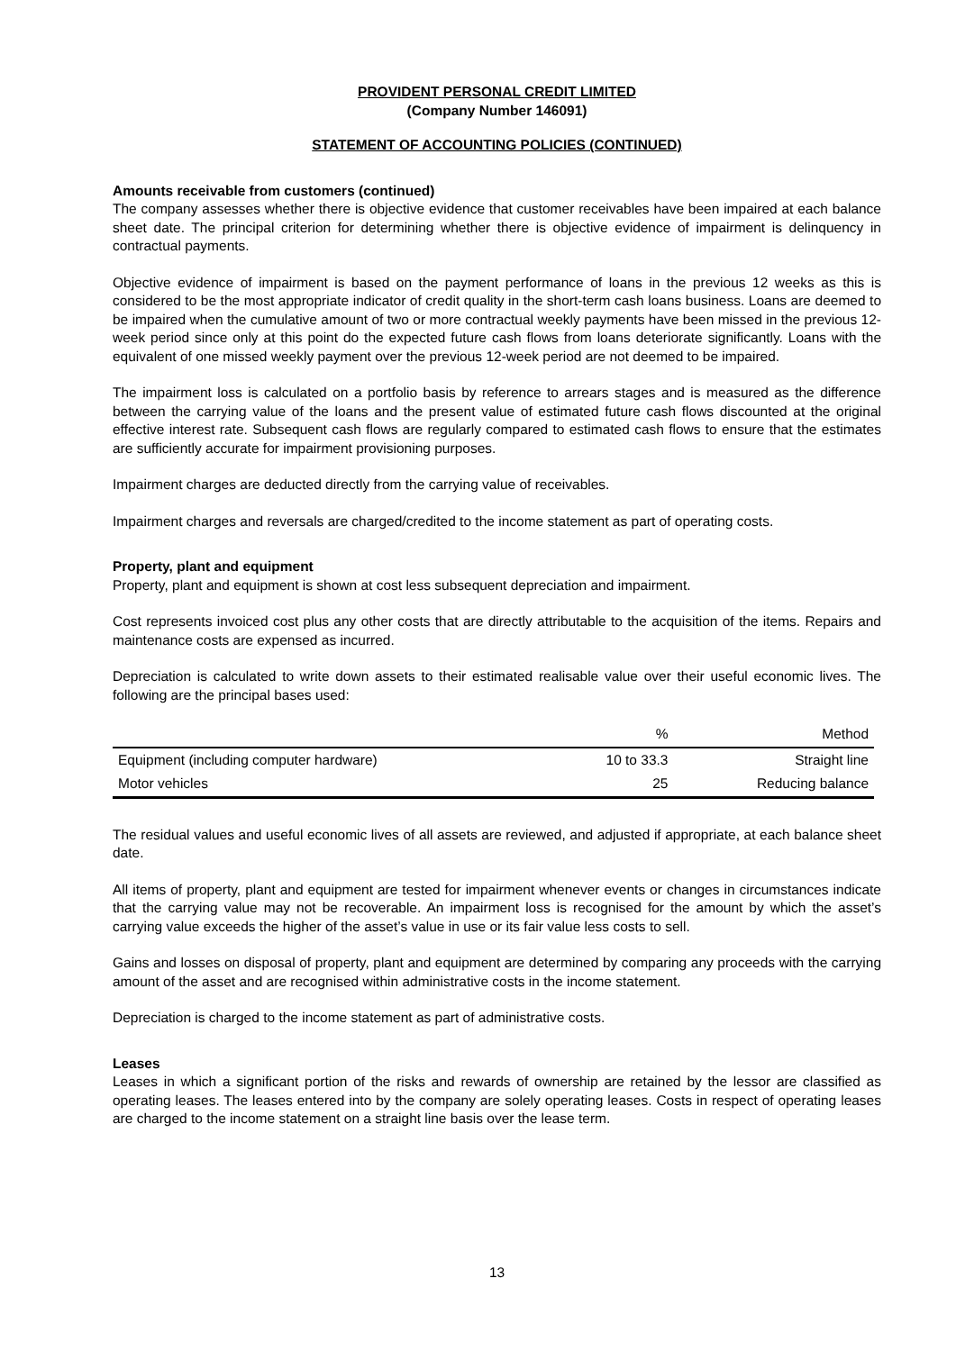PROVIDENT PERSONAL CREDIT LIMITED
(Company Number 146091)
STATEMENT OF ACCOUNTING POLICIES (CONTINUED)
Amounts receivable from customers (continued)
The company assesses whether there is objective evidence that customer receivables have been impaired at each balance sheet date. The principal criterion for determining whether there is objective evidence of impairment is delinquency in contractual payments.
Objective evidence of impairment is based on the payment performance of loans in the previous 12 weeks as this is considered to be the most appropriate indicator of credit quality in the short-term cash loans business. Loans are deemed to be impaired when the cumulative amount of two or more contractual weekly payments have been missed in the previous 12-week period since only at this point do the expected future cash flows from loans deteriorate significantly. Loans with the equivalent of one missed weekly payment over the previous 12-week period are not deemed to be impaired.
The impairment loss is calculated on a portfolio basis by reference to arrears stages and is measured as the difference between the carrying value of the loans and the present value of estimated future cash flows discounted at the original effective interest rate. Subsequent cash flows are regularly compared to estimated cash flows to ensure that the estimates are sufficiently accurate for impairment provisioning purposes.
Impairment charges are deducted directly from the carrying value of receivables.
Impairment charges and reversals are charged/credited to the income statement as part of operating costs.
Property, plant and equipment
Property, plant and equipment is shown at cost less subsequent depreciation and impairment.
Cost represents invoiced cost plus any other costs that are directly attributable to the acquisition of the items. Repairs and maintenance costs are expensed as incurred.
Depreciation is calculated to write down assets to their estimated realisable value over their useful economic lives. The following are the principal bases used:
| | % | Method |
| --- | --- | --- |
| Equipment (including computer hardware) | 10 to 33.3 | Straight line |
| Motor vehicles | 25 | Reducing balance |
The residual values and useful economic lives of all assets are reviewed, and adjusted if appropriate, at each balance sheet date.
All items of property, plant and equipment are tested for impairment whenever events or changes in circumstances indicate that the carrying value may not be recoverable. An impairment loss is recognised for the amount by which the asset’s carrying value exceeds the higher of the asset’s value in use or its fair value less costs to sell.
Gains and losses on disposal of property, plant and equipment are determined by comparing any proceeds with the carrying amount of the asset and are recognised within administrative costs in the income statement.
Depreciation is charged to the income statement as part of administrative costs.
Leases
Leases in which a significant portion of the risks and rewards of ownership are retained by the lessor are classified as operating leases. The leases entered into by the company are solely operating leases. Costs in respect of operating leases are charged to the income statement on a straight line basis over the lease term.
13